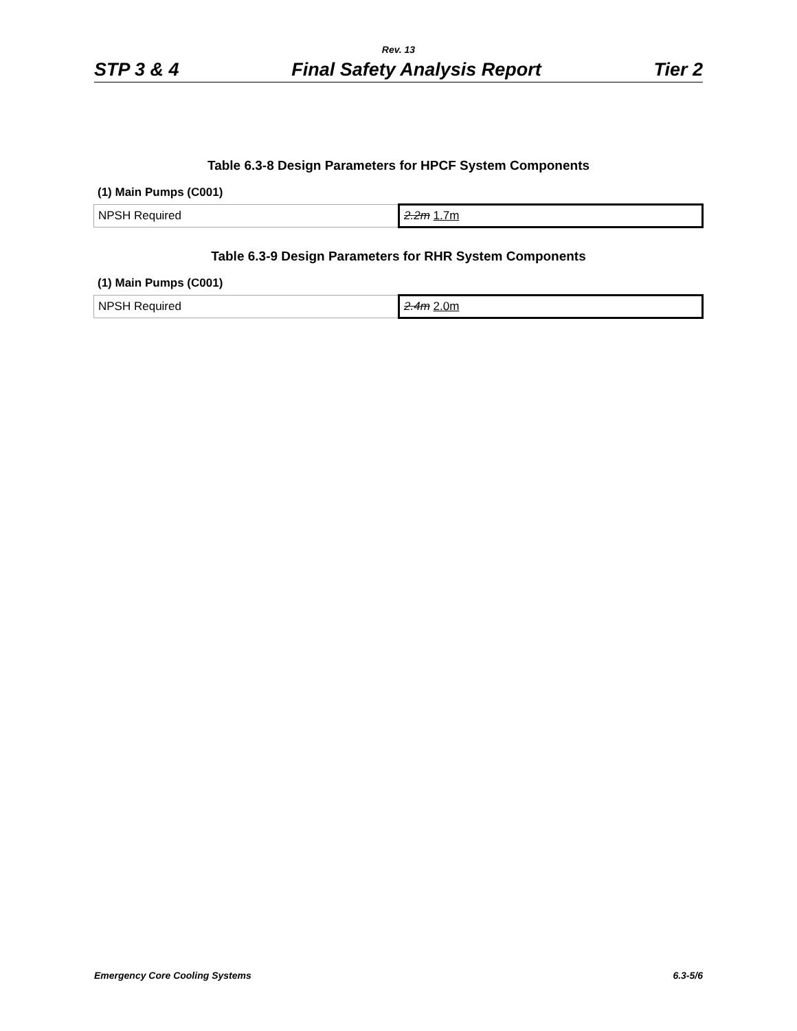Rev. 13
STP 3 & 4 Final Safety Analysis Report Tier 2
Table 6.3-8 Design Parameters for HPCF System Components
(1) Main Pumps (C001)
| NPSH Required | 2.2m 1.7m |
Table 6.3-9 Design Parameters for RHR System Components
(1) Main Pumps (C001)
| NPSH Required | 2.4m 2.0m |
Emergency Core Cooling Systems 6.3-5/6